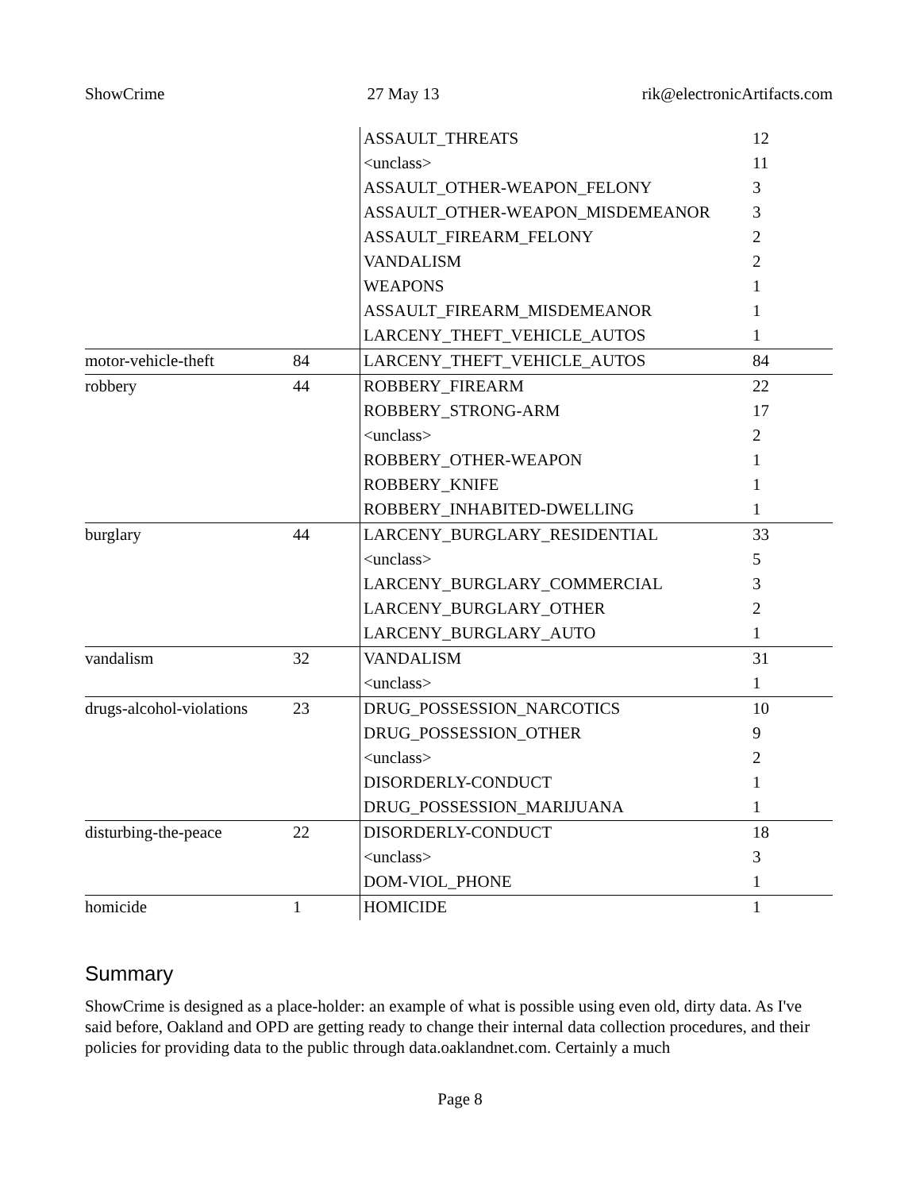ShowCrime 27 May 13 rik@electronicArtifacts.com
| | | ASSAULT_THREATS | 12 |
| | | <unclass> | 11 |
| | | ASSAULT_OTHER-WEAPON_FELONY | 3 |
| | | ASSAULT_OTHER-WEAPON_MISDEMEANOR | 3 |
| | | ASSAULT_FIREARM_FELONY | 2 |
| | | VANDALISM | 2 |
| | | WEAPONS | 1 |
| | | ASSAULT_FIREARM_MISDEMEANOR | 1 |
| | | LARCENY_THEFT_VEHICLE_AUTOS | 1 |
| motor-vehicle-theft | 84 | LARCENY_THEFT_VEHICLE_AUTOS | 84 |
| robbery | 44 | ROBBERY_FIREARM | 22 |
| | | ROBBERY_STRONG-ARM | 17 |
| | | <unclass> | 2 |
| | | ROBBERY_OTHER-WEAPON | 1 |
| | | ROBBERY_KNIFE | 1 |
| | | ROBBERY_INHABITED-DWELLING | 1 |
| burglary | 44 | LARCENY_BURGLARY_RESIDENTIAL | 33 |
| | | <unclass> | 5 |
| | | LARCENY_BURGLARY_COMMERCIAL | 3 |
| | | LARCENY_BURGLARY_OTHER | 2 |
| | | LARCENY_BURGLARY_AUTO | 1 |
| vandalism | 32 | VANDALISM | 31 |
| | | <unclass> | 1 |
| drugs-alcohol-violations | 23 | DRUG_POSSESSION_NARCOTICS | 10 |
| | | DRUG_POSSESSION_OTHER | 9 |
| | | <unclass> | 2 |
| | | DISORDERLY-CONDUCT | 1 |
| | | DRUG_POSSESSION_MARIJUANA | 1 |
| disturbing-the-peace | 22 | DISORDERLY-CONDUCT | 18 |
| | | <unclass> | 3 |
| | | DOM-VIOL_PHONE | 1 |
| homicide | 1 | HOMICIDE | 1 |
Summary
ShowCrime is designed as a place-holder: an example of what is possible using even old, dirty data. As I've said before, Oakland and OPD are getting ready to change their internal data collection procedures, and their policies for providing data to the public through data.oaklandnet.com. Certainly a much
Page 8